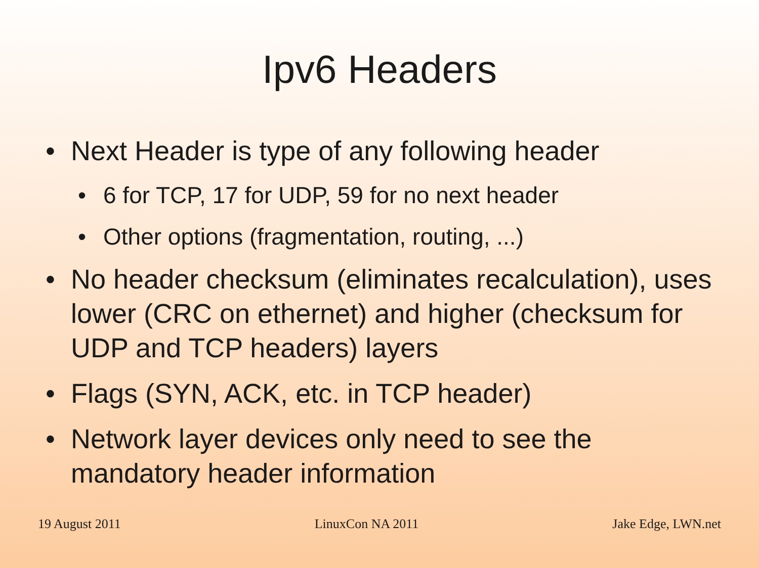Ipv6 Headers
• Next Header is type of any following header
• 6 for TCP, 17 for UDP, 59 for no next header
• Other options (fragmentation, routing, ...)
• No header checksum (eliminates recalculation), uses lower (CRC on ethernet) and higher (checksum for UDP and TCP headers) layers
• Flags (SYN, ACK, etc. in TCP header)
• Network layer devices only need to see the mandatory header information
19 August 2011 LinuxCon NA 2011 Jake Edge, LWN.net